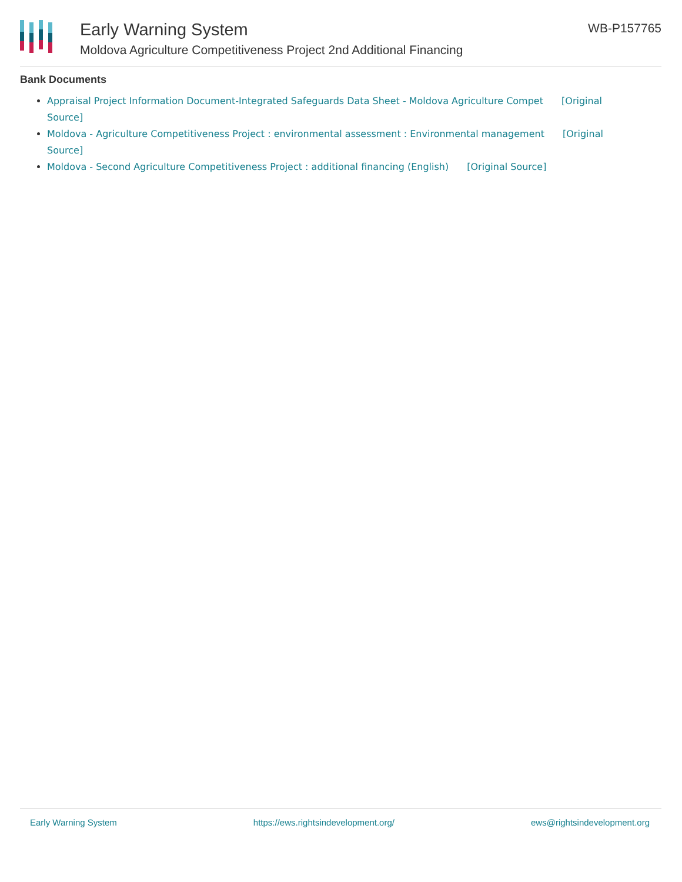Early Warning System
Moldova Agriculture Competitiveness Project 2nd Additional Financing
WB-P157765
Bank Documents
Appraisal Project Information Document-Integrated Safeguards Data Sheet - Moldova Agriculture Compet [Original Source]
Moldova - Agriculture Competitiveness Project : environmental assessment : Environmental management [Original Source]
Moldova - Second Agriculture Competitiveness Project : additional financing (English) [Original Source]
Early Warning System https://ews.rightsindevelopment.org/ ews@rightsindevelopment.org